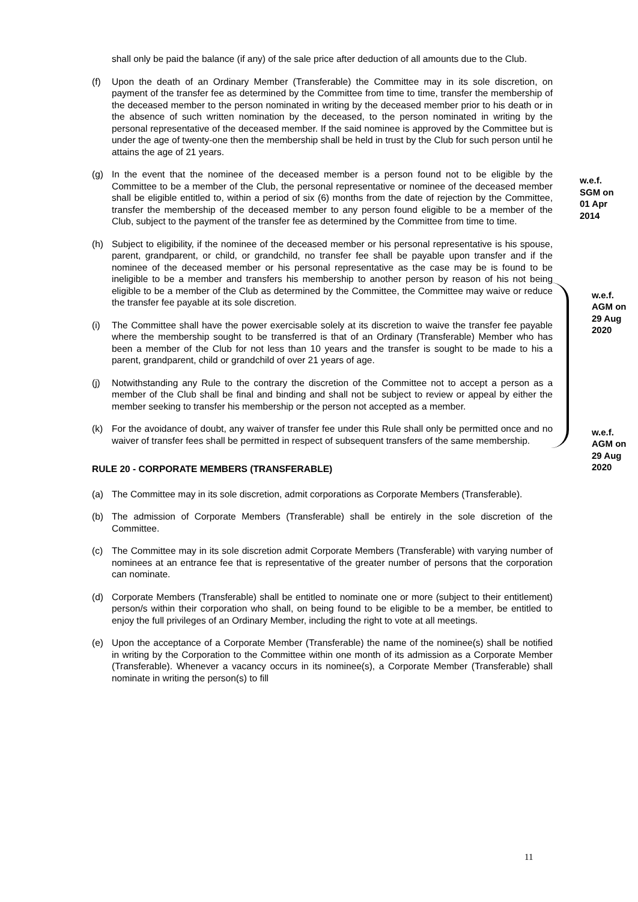shall only be paid the balance (if any) of the sale price after deduction of all amounts due to the Club.
(f) Upon the death of an Ordinary Member (Transferable) the Committee may in its sole discretion, on payment of the transfer fee as determined by the Committee from time to time, transfer the membership of the deceased member to the person nominated in writing by the deceased member prior to his death or in the absence of such written nomination by the deceased, to the person nominated in writing by the personal representative of the deceased member. If the said nominee is approved by the Committee but is under the age of twenty-one then the membership shall be held in trust by the Club for such person until he attains the age of 21 years.
(g) In the event that the nominee of the deceased member is a person found not to be eligible by the Committee to be a member of the Club, the personal representative or nominee of the deceased member shall be eligible entitled to, within a period of six (6) months from the date of rejection by the Committee, transfer the membership of the deceased member to any person found eligible to be a member of the Club, subject to the payment of the transfer fee as determined by the Committee from time to time.
w.e.f. SGM on 01 Apr 2014
(h) Subject to eligibility, if the nominee of the deceased member or his personal representative is his spouse, parent, grandparent, or child, or grandchild, no transfer fee shall be payable upon transfer and if the nominee of the deceased member or his personal representative as the case may be is found to be ineligible to be a member and transfers his membership to another person by reason of his not being eligible to be a member of the Club as determined by the Committee, the Committee may waive or reduce the transfer fee payable at its sole discretion.
(i) The Committee shall have the power exercisable solely at its discretion to waive the transfer fee payable where the membership sought to be transferred is that of an Ordinary (Transferable) Member who has been a member of the Club for not less than 10 years and the transfer is sought to be made to his a parent, grandparent, child or grandchild of over 21 years of age.
w.e.f. AGM on 29 Aug 2020
(j) Notwithstanding any Rule to the contrary the discretion of the Committee not to accept a person as a member of the Club shall be final and binding and shall not be subject to review or appeal by either the member seeking to transfer his membership or the person not accepted as a member.
(k) For the avoidance of doubt, any waiver of transfer fee under this Rule shall only be permitted once and no waiver of transfer fees shall be permitted in respect of subsequent transfers of the same membership.
RULE 20 - CORPORATE MEMBERS (TRANSFERABLE)
(a) The Committee may in its sole discretion, admit corporations as Corporate Members (Transferable).
(b) The admission of Corporate Members (Transferable) shall be entirely in the sole discretion of the Committee.
(c) The Committee may in its sole discretion admit Corporate Members (Transferable) with varying number of nominees at an entrance fee that is representative of the greater number of persons that the corporation can nominate.
(d) Corporate Members (Transferable) shall be entitled to nominate one or more (subject to their entitlement) person/s within their corporation who shall, on being found to be eligible to be a member, be entitled to enjoy the full privileges of an Ordinary Member, including the right to vote at all meetings.
(e) Upon the acceptance of a Corporate Member (Transferable) the name of the nominee(s) shall be notified in writing by the Corporation to the Committee within one month of its admission as a Corporate Member (Transferable). Whenever a vacancy occurs in its nominee(s), a Corporate Member (Transferable) shall nominate in writing the person(s) to fill
w.e.f. AGM on 29 Aug 2020
11